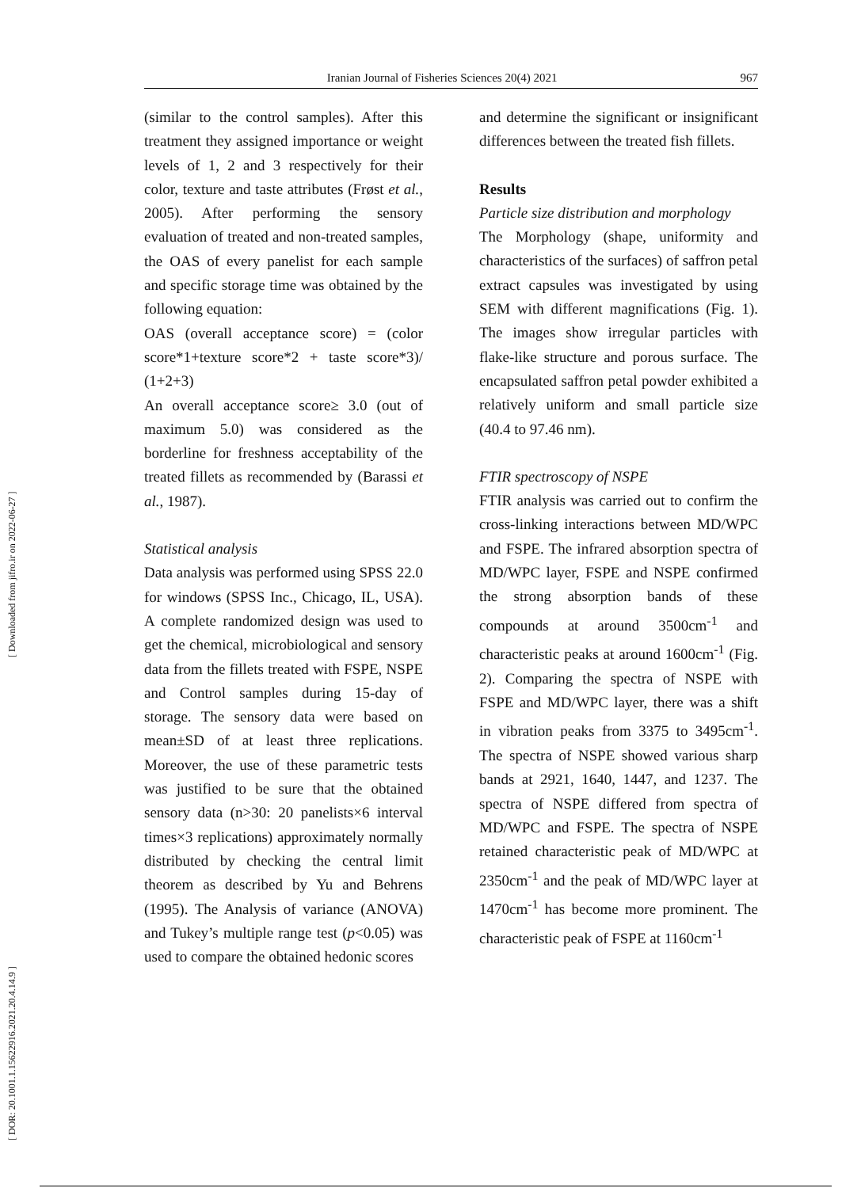Iranian Journal of Fisheries Sciences 20(4) 2021 967
[ DOR: 20.1001.1.15622916.2021.20.4.14.9 ] [ Downloaded from jifro.ir on 2022-06-27 ]
(similar to the control samples). After this treatment they assigned importance or weight levels of 1, 2 and 3 respectively for their color, texture and taste attributes (Frøst et al., 2005). After performing the sensory evaluation of treated and non-treated samples, the OAS of every panelist for each sample and specific storage time was obtained by the following equation:
OAS (overall acceptance score) = (color score*1+texture score*2 + taste score*3)/ (1+2+3)
An overall acceptance score≥ 3.0 (out of maximum 5.0) was considered as the borderline for freshness acceptability of the treated fillets as recommended by (Barassi et al., 1987).
Statistical analysis
Data analysis was performed using SPSS 22.0 for windows (SPSS Inc., Chicago, IL, USA). A complete randomized design was used to get the chemical, microbiological and sensory data from the fillets treated with FSPE, NSPE and Control samples during 15-day of storage. The sensory data were based on mean±SD of at least three replications. Moreover, the use of these parametric tests was justified to be sure that the obtained sensory data (n>30: 20 panelists×6 interval times×3 replications) approximately normally distributed by checking the central limit theorem as described by Yu and Behrens (1995). The Analysis of variance (ANOVA) and Tukey’s multiple range test (p<0.05) was used to compare the obtained hedonic scores
and determine the significant or insignificant differences between the treated fish fillets.
Results
Particle size distribution and morphology
The Morphology (shape, uniformity and characteristics of the surfaces) of saffron petal extract capsules was investigated by using SEM with different magnifications (Fig. 1). The images show irregular particles with flake-like structure and porous surface. The encapsulated saffron petal powder exhibited a relatively uniform and small particle size (40.4 to 97.46 nm).
FTIR spectroscopy of NSPE
FTIR analysis was carried out to confirm the cross-linking interactions between MD/WPC and FSPE. The infrared absorption spectra of MD/WPC layer, FSPE and NSPE confirmed the strong absorption bands of these compounds at around 3500cm<sup>-1</sup> and characteristic peaks at around 1600cm<sup>-1</sup> (Fig. 2). Comparing the spectra of NSPE with FSPE and MD/WPC layer, there was a shift in vibration peaks from 3375 to 3495cm<sup>-1</sup>. The spectra of NSPE showed various sharp bands at 2921, 1640, 1447, and 1237. The spectra of NSPE differed from spectra of MD/WPC and FSPE. The spectra of NSPE retained characteristic peak of MD/WPC at 2350cm<sup>-1</sup> and the peak of MD/WPC layer at 1470cm<sup>-1</sup> has become more prominent. The characteristic peak of FSPE at 1160cm<sup>-1</sup>